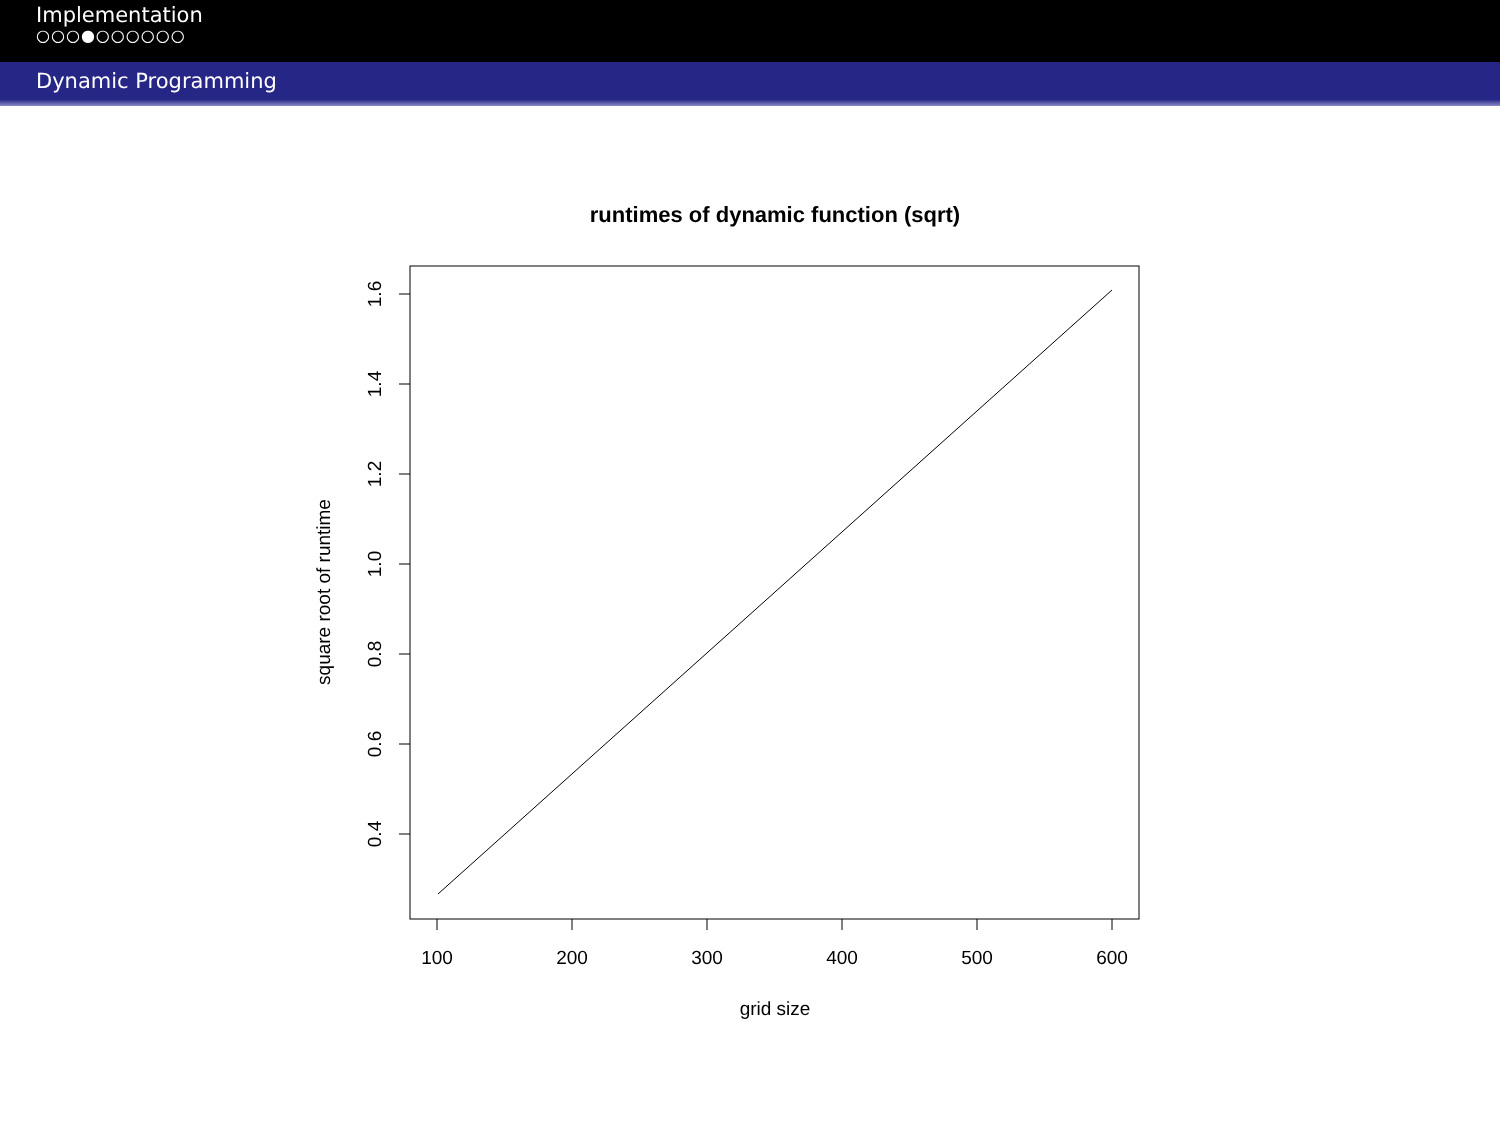Implementation
○○○●○○○○○○
Dynamic Programming
runtimes of dynamic function (sqrt)
100
200
300
400
500
600
grid size
0.4
0.6
0.8
1.0
1.2
1.4
1.6
square root of runtime